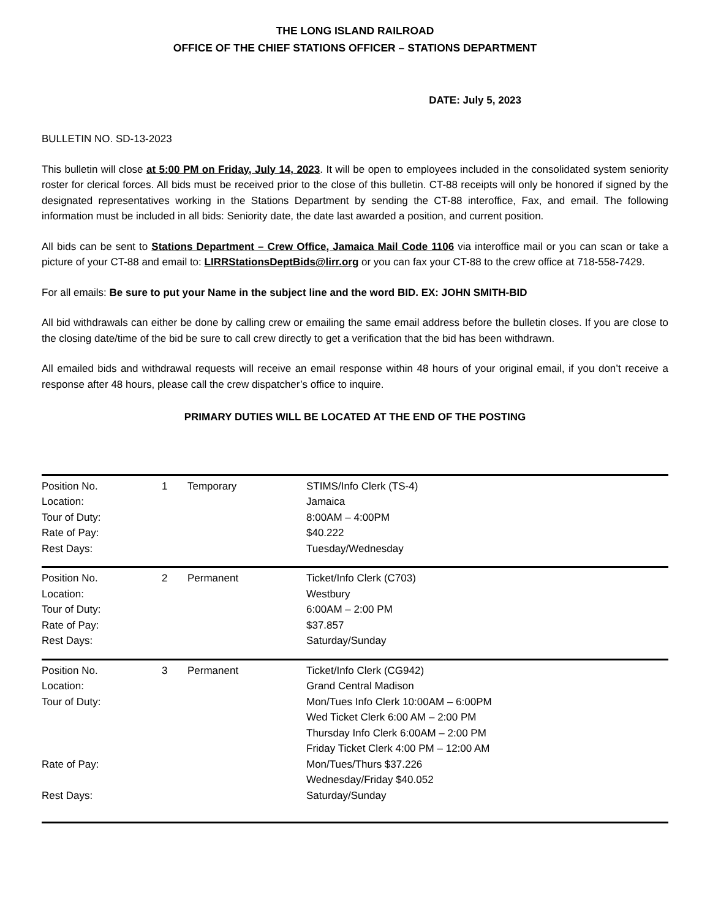THE LONG ISLAND RAILROAD
OFFICE OF THE CHIEF STATIONS OFFICER – STATIONS DEPARTMENT
DATE: July 5, 2023
BULLETIN NO. SD-13-2023
This bulletin will close at 5:00 PM on Friday, July 14, 2023. It will be open to employees included in the consolidated system seniority roster for clerical forces. All bids must be received prior to the close of this bulletin. CT-88 receipts will only be honored if signed by the designated representatives working in the Stations Department by sending the CT-88 interoffice, Fax, and email. The following information must be included in all bids: Seniority date, the date last awarded a position, and current position.
All bids can be sent to Stations Department – Crew Office, Jamaica Mail Code 1106 via interoffice mail or you can scan or take a picture of your CT-88 and email to: LIRRStationsDeptBids@lirr.org or you can fax your CT-88 to the crew office at 718-558-7429.
For all emails: Be sure to put your Name in the subject line and the word BID. EX: JOHN SMITH-BID
All bid withdrawals can either be done by calling crew or emailing the same email address before the bulletin closes. If you are close to the closing date/time of the bid be sure to call crew directly to get a verification that the bid has been withdrawn.
All emailed bids and withdrawal requests will receive an email response within 48 hours of your original email, if you don’t receive a response after 48 hours, please call the crew dispatcher’s office to inquire.
PRIMARY DUTIES WILL BE LOCATED AT THE END OF THE POSTING
| Position No. | 1 | Temporary | STIMS/Info Clerk (TS-4) |
| Location: | | | Jamaica |
| Tour of Duty: | | | 8:00AM – 4:00PM |
| Rate of Pay: | | | $40.222 |
| Rest Days: | | | Tuesday/Wednesday |
| Position No. | 2 | Permanent | Ticket/Info Clerk (C703) |
| Location: | | | Westbury |
| Tour of Duty: | | | 6:00AM – 2:00 PM |
| Rate of Pay: | | | $37.857 |
| Rest Days: | | | Saturday/Sunday |
| Position No. | 3 | Permanent | Ticket/Info Clerk (CG942) |
| Location: | | | Grand Central Madison |
| Tour of Duty: | | | Mon/Tues Info Clerk 10:00AM – 6:00PM Wed Ticket Clerk 6:00 AM – 2:00 PM Thursday Info Clerk 6:00AM – 2:00 PM Friday Ticket Clerk 4:00 PM – 12:00 AM |
| Rate of Pay: | | | Mon/Tues/Thurs $37.226 Wednesday/Friday $40.052 |
| Rest Days: | | | Saturday/Sunday |